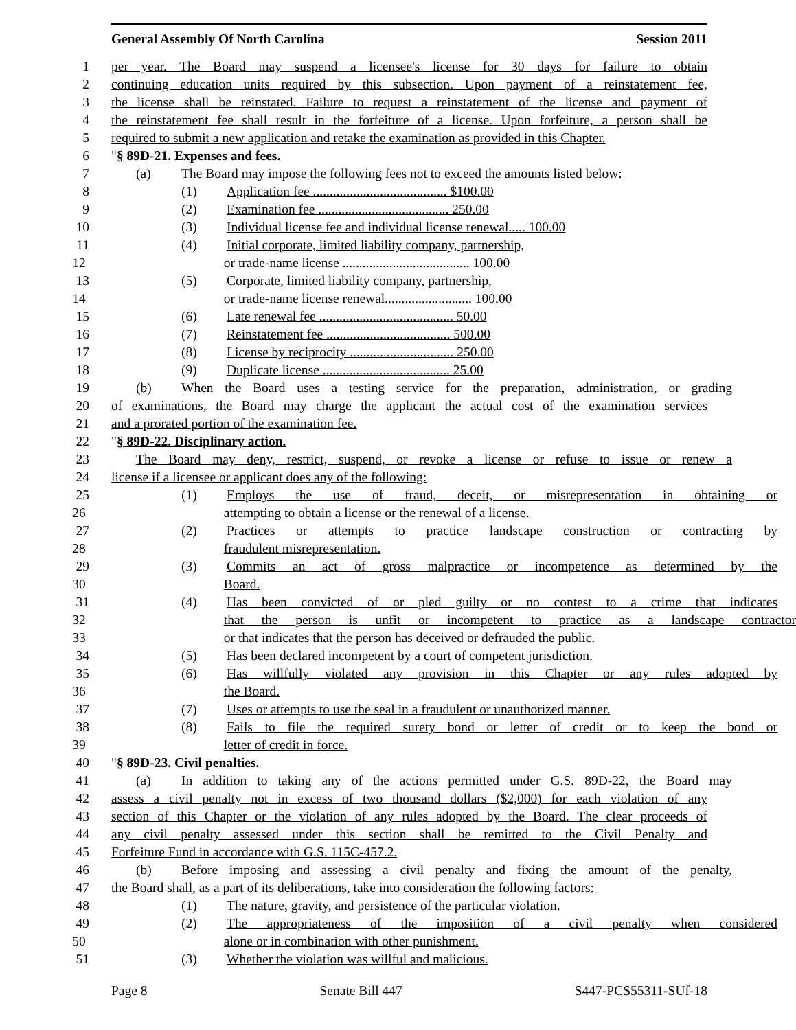General Assembly Of North Carolina Session 2011
1 per year. The Board may suspend a licensee's license for 30 days for failure to obtain
2 continuing education units required by this subsection. Upon payment of a reinstatement fee,
3 the license shall be reinstated. Failure to request a reinstatement of the license and payment of
4 the reinstatement fee shall result in the forfeiture of a license. Upon forfeiture, a person shall be
5 required to submit a new application and retake the examination as provided in this Chapter.
6 "§ 89D-21. Expenses and fees.
7 (a) The Board may impose the following fees not to exceed the amounts listed below:
8 (1) Application fee ........................................ $100.00
9 (2) Examination fee ....................................... 250.00
10 (3) Individual license fee and individual license renewal..... 100.00
11 (4) Initial corporate, limited liability company, partnership,
12 or trade-name license ...................................... 100.00
13 (5) Corporate, limited liability company, partnership,
14 or trade-name license renewal.......................... 100.00
15 (6) Late renewal fee ........................................ 50.00
16 (7) Reinstatement fee ..................................... 500.00
17 (8) License by reciprocity ............................... 250.00
18 (9) Duplicate license ...................................... 25.00
19 (b) When the Board uses a testing service for the preparation, administration, or grading
20 of examinations, the Board may charge the applicant the actual cost of the examination services
21 and a prorated portion of the examination fee.
22 "§ 89D-22. Disciplinary action.
23 The Board may deny, restrict, suspend, or revoke a license or refuse to issue or renew a
24 license if a licensee or applicant does any of the following:
25 (1) Employs the use of fraud, deceit, or misrepresentation in obtaining or
26 attempting to obtain a license or the renewal of a license.
27 (2) Practices or attempts to practice landscape construction or contracting by
28 fraudulent misrepresentation.
29 (3) Commits an act of gross malpractice or incompetence as determined by the
30 Board.
31 (4) Has been convicted of or pled guilty or no contest to a crime that indicates
32 that the person is unfit or incompetent to practice as a landscape contractor
33 or that indicates that the person has deceived or defrauded the public.
34 (5) Has been declared incompetent by a court of competent jurisdiction.
35 (6) Has willfully violated any provision in this Chapter or any rules adopted by
36 the Board.
37 (7) Uses or attempts to use the seal in a fraudulent or unauthorized manner.
38 (8) Fails to file the required surety bond or letter of credit or to keep the bond or
39 letter of credit in force.
40 "§ 89D-23. Civil penalties.
41 (a) In addition to taking any of the actions permitted under G.S. 89D-22, the Board may
42 assess a civil penalty not in excess of two thousand dollars ($2,000) for each violation of any
43 section of this Chapter or the violation of any rules adopted by the Board. The clear proceeds of
44 any civil penalty assessed under this section shall be remitted to the Civil Penalty and
45 Forfeiture Fund in accordance with G.S. 115C-457.2.
46 (b) Before imposing and assessing a civil penalty and fixing the amount of the penalty,
47 the Board shall, as a part of its deliberations, take into consideration the following factors:
48 (1) The nature, gravity, and persistence of the particular violation.
49 (2) The appropriateness of the imposition of a civil penalty when considered
50 alone or in combination with other punishment.
51 (3) Whether the violation was willful and malicious.
Page 8 Senate Bill 447 S447-PCS55311-SUf-18